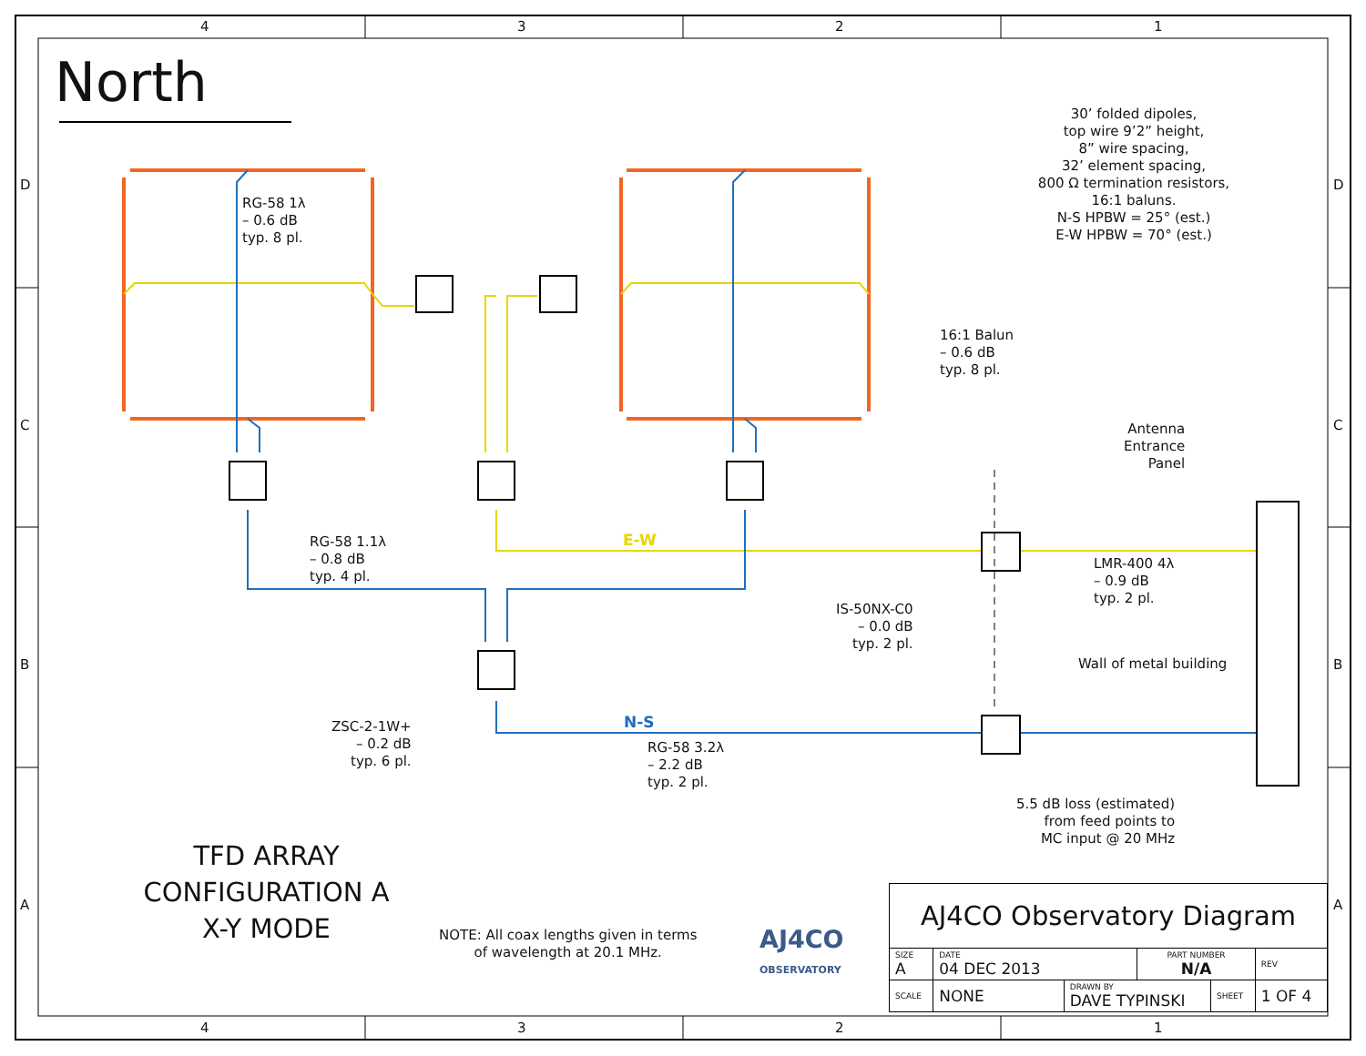4 3 2 1
D D
C C
B B
A A
North
30’ folded dipoles,
top wire 9’2” height,
8” wire spacing,
32’ element spacing,
800 Ω termination resistors,
16:1 baluns.
N-S HPBW = 25° (est.)
E-W HPBW = 70° (est.)
RG-58 1λ
– 0.6 dB
typ. 8 pl.
16:1 Balun
– 0.6 dB
typ. 8 pl.
Antenna
Entrance
Panel
RG-58 1.1λ
– 0.8 dB
typ. 4 pl.
E-W
LMR-400 4λ
– 0.9 dB
typ. 2 pl.
IS-50NX-C0
– 0.0 dB
typ. 2 pl.
Wall of metal building
ZSC-2-1W+
– 0.2 dB
typ. 6 pl.
N-S
RG-58 3.2λ
– 2.2 dB
typ. 2 pl.
5.5 dB loss (estimated)
from feed points to
MC input @ 20 MHz
TFD ARRAY
CONFIGURATION A
X-Y MODE
NOTE: All coax lengths given in terms
of wavelength at 20.1 MHz.
AJ4CO
OBSERVATORY
| AJ4CO Observatory Diagram | | | | | |
| SIZE A | DATE 04 DEC 2013 | | PART NUMBER N/A | | REV |
| SCALE | NONE | DRAWN BY DAVE TYPINSKI | | SHEET | 1 OF 4 |
4 3 2 1